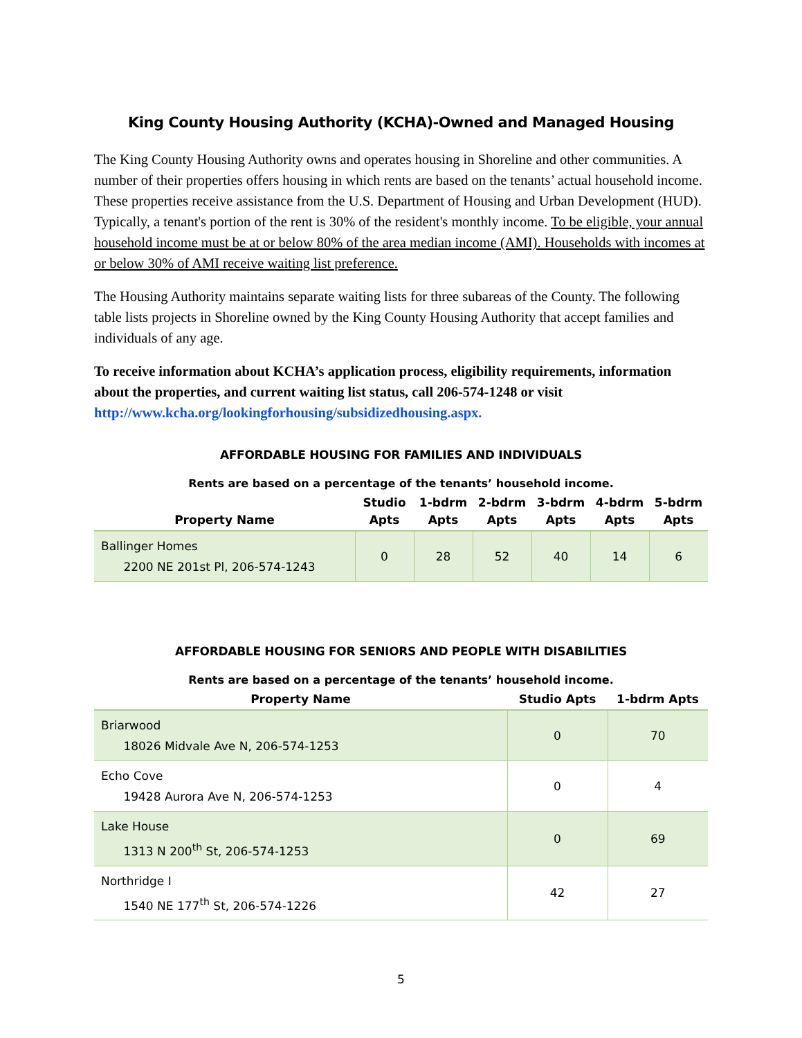King County Housing Authority (KCHA)-Owned and Managed Housing
The King County Housing Authority owns and operates housing in Shoreline and other communities. A number of their properties offers housing in which rents are based on the tenants’ actual household income. These properties receive assistance from the U.S. Department of Housing and Urban Development (HUD). Typically, a tenant's portion of the rent is 30% of the resident's monthly income. To be eligible, your annual household income must be at or below 80% of the area median income (AMI). Households with incomes at or below 30% of AMI receive waiting list preference.
The Housing Authority maintains separate waiting lists for three subareas of the County. The following table lists projects in Shoreline owned by the King County Housing Authority that accept families and individuals of any age.
To receive information about KCHA’s application process, eligibility requirements, information about the properties, and current waiting list status, call 206-574-1248 or visit http://www.kcha.org/lookingforhousing/subsidizedhousing.aspx.
AFFORDABLE HOUSING FOR FAMILIES AND INDIVIDUALS
Rents are based on a percentage of the tenants’ household income.
| Property Name | Studio Apts | 1-bdrm Apts | 2-bdrm Apts | 3-bdrm Apts | 4-bdrm Apts | 5-bdrm Apts |
| --- | --- | --- | --- | --- | --- | --- |
| Ballinger Homes 2200 NE 201st Pl, 206-574-1243 | 0 | 28 | 52 | 40 | 14 | 6 |
AFFORDABLE HOUSING FOR SENIORS AND PEOPLE WITH DISABILITIES
Rents are based on a percentage of the tenants’ household income.
| Property Name | Studio Apts | 1-bdrm Apts |
| --- | --- | --- |
| Briarwood 18026 Midvale Ave N, 206-574-1253 | 0 | 70 |
| Echo Cove 19428 Aurora Ave N, 206-574-1253 | 0 | 4 |
| Lake House 1313 N 200<sup>th</sup> St, 206-574-1253 | 0 | 69 |
| Northridge I 1540 NE 177<sup>th</sup> St, 206-574-1226 | 42 | 27 |
5